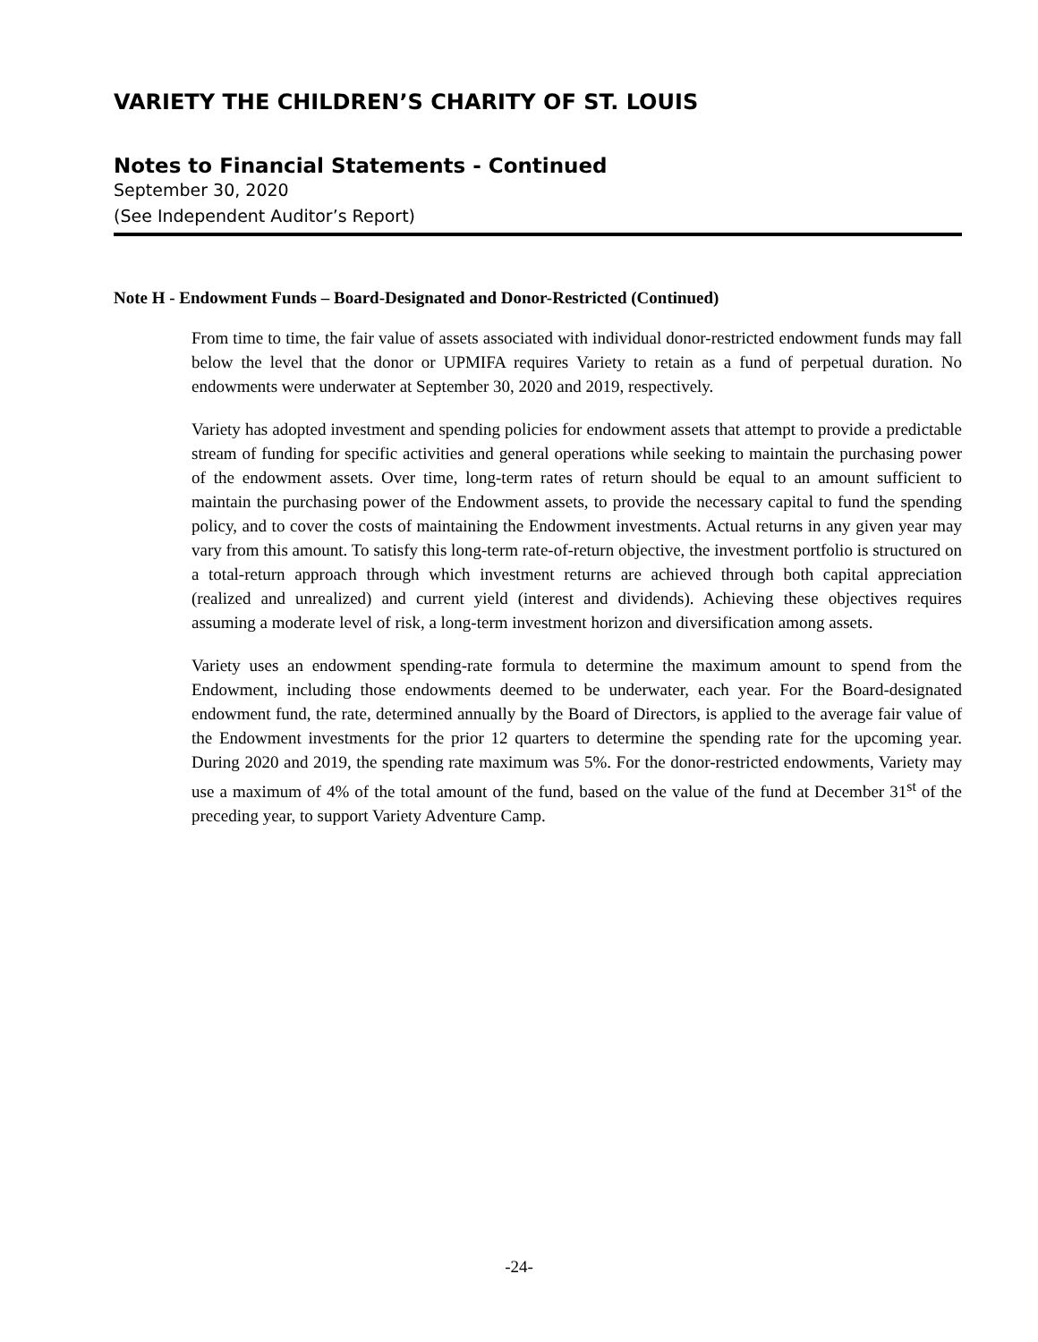VARIETY THE CHILDREN’S CHARITY OF ST. LOUIS
Notes to Financial Statements - Continued
September 30, 2020
(See Independent Auditor’s Report)
Note H - Endowment Funds – Board-Designated and Donor-Restricted (Continued)
From time to time, the fair value of assets associated with individual donor-restricted endowment funds may fall below the level that the donor or UPMIFA requires Variety to retain as a fund of perpetual duration. No endowments were underwater at September 30, 2020 and 2019, respectively.
Variety has adopted investment and spending policies for endowment assets that attempt to provide a predictable stream of funding for specific activities and general operations while seeking to maintain the purchasing power of the endowment assets. Over time, long-term rates of return should be equal to an amount sufficient to maintain the purchasing power of the Endowment assets, to provide the necessary capital to fund the spending policy, and to cover the costs of maintaining the Endowment investments. Actual returns in any given year may vary from this amount. To satisfy this long-term rate-of-return objective, the investment portfolio is structured on a total-return approach through which investment returns are achieved through both capital appreciation (realized and unrealized) and current yield (interest and dividends). Achieving these objectives requires assuming a moderate level of risk, a long-term investment horizon and diversification among assets.
Variety uses an endowment spending-rate formula to determine the maximum amount to spend from the Endowment, including those endowments deemed to be underwater, each year. For the Board-designated endowment fund, the rate, determined annually by the Board of Directors, is applied to the average fair value of the Endowment investments for the prior 12 quarters to determine the spending rate for the upcoming year. During 2020 and 2019, the spending rate maximum was 5%. For the donor-restricted endowments, Variety may use a maximum of 4% of the total amount of the fund, based on the value of the fund at December 31<sup>st</sup> of the preceding year, to support Variety Adventure Camp.
-24-